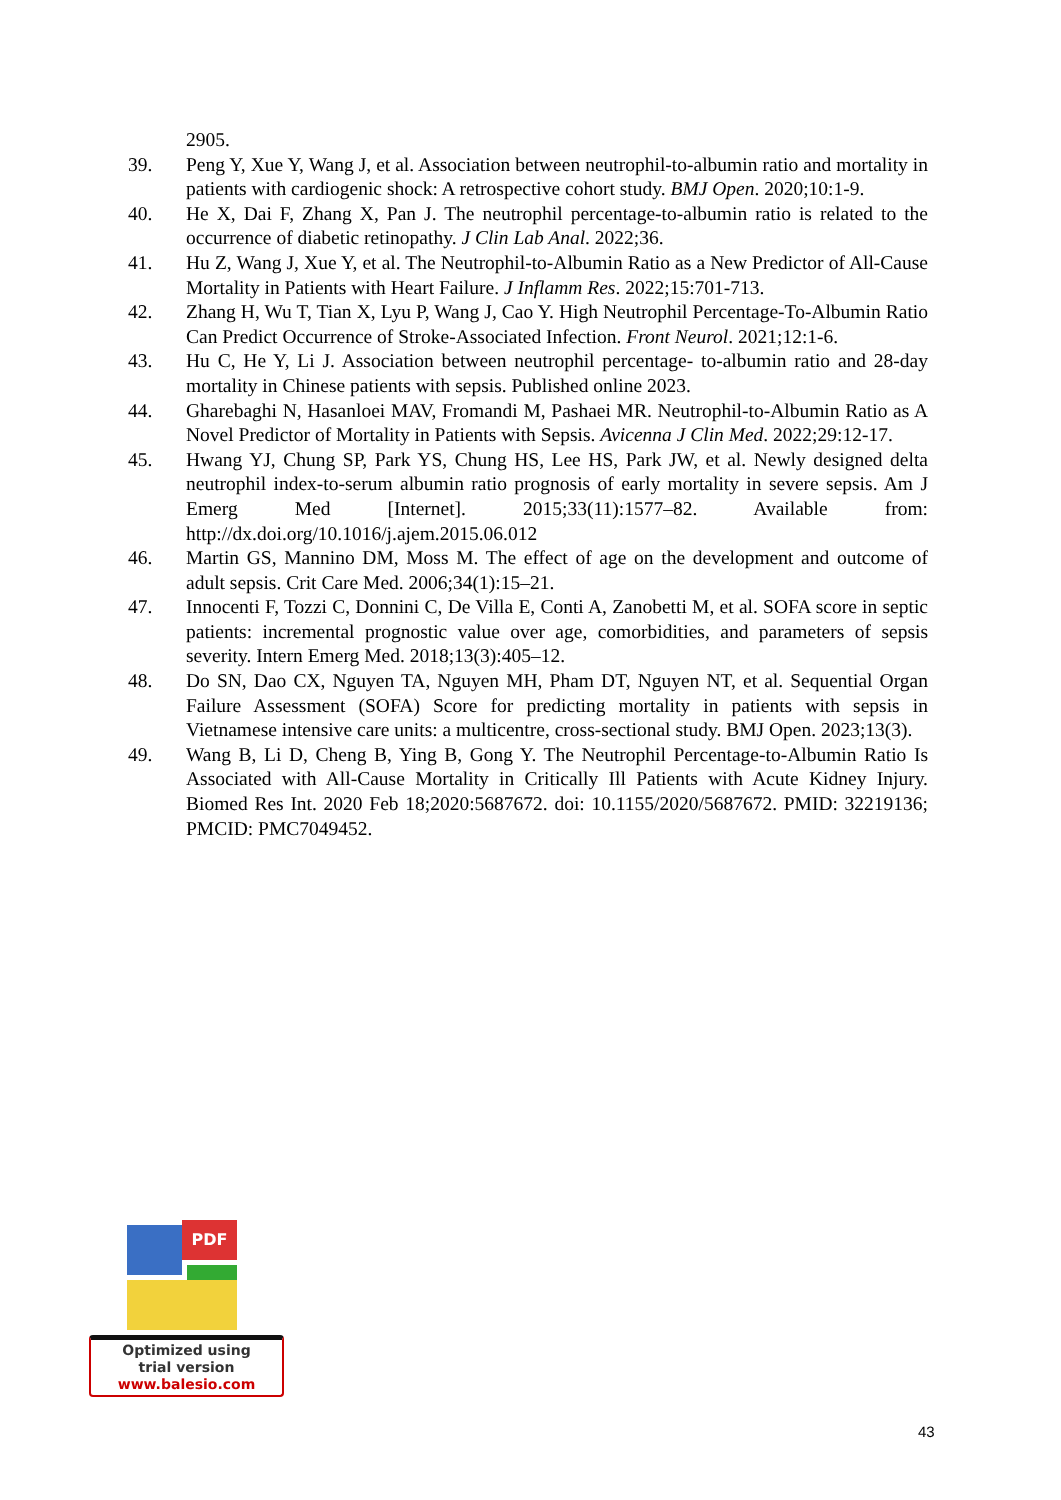2905.
39. Peng Y, Xue Y, Wang J, et al. Association between neutrophil-to-albumin ratio and mortality in patients with cardiogenic shock: A retrospective cohort study. BMJ Open. 2020;10:1-9.
40. He X, Dai F, Zhang X, Pan J. The neutrophil percentage-to-albumin ratio is related to the occurrence of diabetic retinopathy. J Clin Lab Anal. 2022;36.
41. Hu Z, Wang J, Xue Y, et al. The Neutrophil-to-Albumin Ratio as a New Predictor of All-Cause Mortality in Patients with Heart Failure. J Inflamm Res. 2022;15:701-713.
42. Zhang H, Wu T, Tian X, Lyu P, Wang J, Cao Y. High Neutrophil Percentage-To-Albumin Ratio Can Predict Occurrence of Stroke-Associated Infection. Front Neurol. 2021;12:1-6.
43. Hu C, He Y, Li J. Association between neutrophil percentage- to-albumin ratio and 28-day mortality in Chinese patients with sepsis. Published online 2023.
44. Gharebaghi N, Hasanloei MAV, Fromandi M, Pashaei MR. Neutrophil-to-Albumin Ratio as A Novel Predictor of Mortality in Patients with Sepsis. Avicenna J Clin Med. 2022;29:12-17.
45. Hwang YJ, Chung SP, Park YS, Chung HS, Lee HS, Park JW, et al. Newly designed delta neutrophil index-to-serum albumin ratio prognosis of early mortality in severe sepsis. Am J Emerg Med [Internet]. 2015;33(11):1577–82. Available from: http://dx.doi.org/10.1016/j.ajem.2015.06.012
46. Martin GS, Mannino DM, Moss M. The effect of age on the development and outcome of adult sepsis. Crit Care Med. 2006;34(1):15–21.
47. Innocenti F, Tozzi C, Donnini C, De Villa E, Conti A, Zanobetti M, et al. SOFA score in septic patients: incremental prognostic value over age, comorbidities, and parameters of sepsis severity. Intern Emerg Med. 2018;13(3):405–12.
48. Do SN, Dao CX, Nguyen TA, Nguyen MH, Pham DT, Nguyen NT, et al. Sequential Organ Failure Assessment (SOFA) Score for predicting mortality in patients with sepsis in Vietnamese intensive care units: a multicentre, cross-sectional study. BMJ Open. 2023;13(3).
49. Wang B, Li D, Cheng B, Ying B, Gong Y. The Neutrophil Percentage-to-Albumin Ratio Is Associated with All-Cause Mortality in Critically Ill Patients with Acute Kidney Injury. Biomed Res Int. 2020 Feb 18;2020:5687672. doi: 10.1155/2020/5687672. PMID: 32219136; PMCID: PMC7049452.
PDF
Optimized using
trial version
www.balesio.com
43